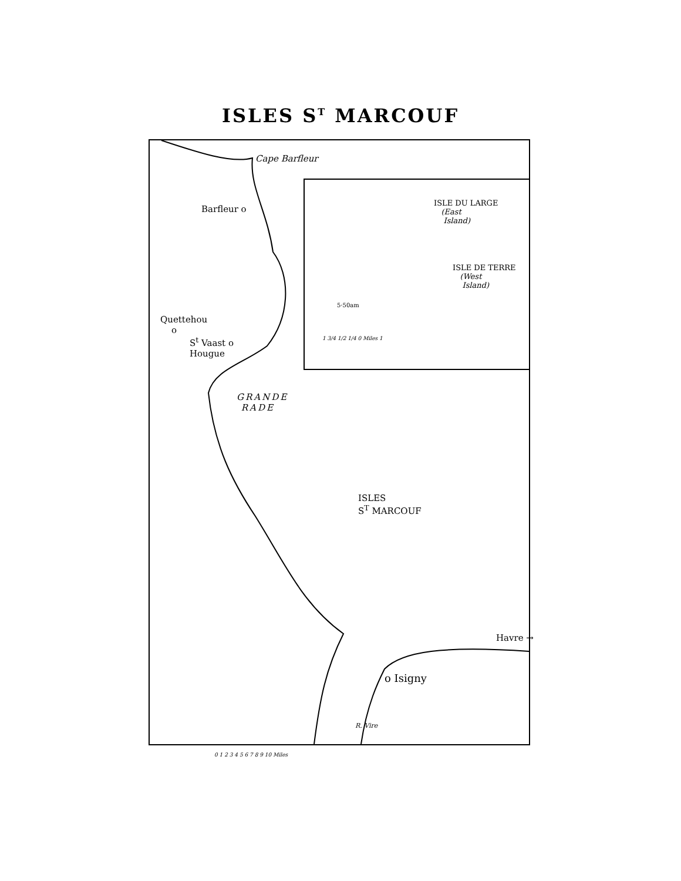ISLES S<sup>T</sup> MARCOUF
Cape Barfleur
Barfleur o
Quettehou
o
S<sup>t</sup> Vaast o
Hougue
GRANDE
RADE
ISLES
S<sup>T</sup> MARCOUF
Havre →
o Isigny
R. Vire
ISLE DU LARGE
(East
Island)
ISLE DE TERRE
(West
Island)
5·50am
1 3/4 1/2 1/4 0 Miles 1
0 1 2 3 4 5 6 7 8 9 10 Miles